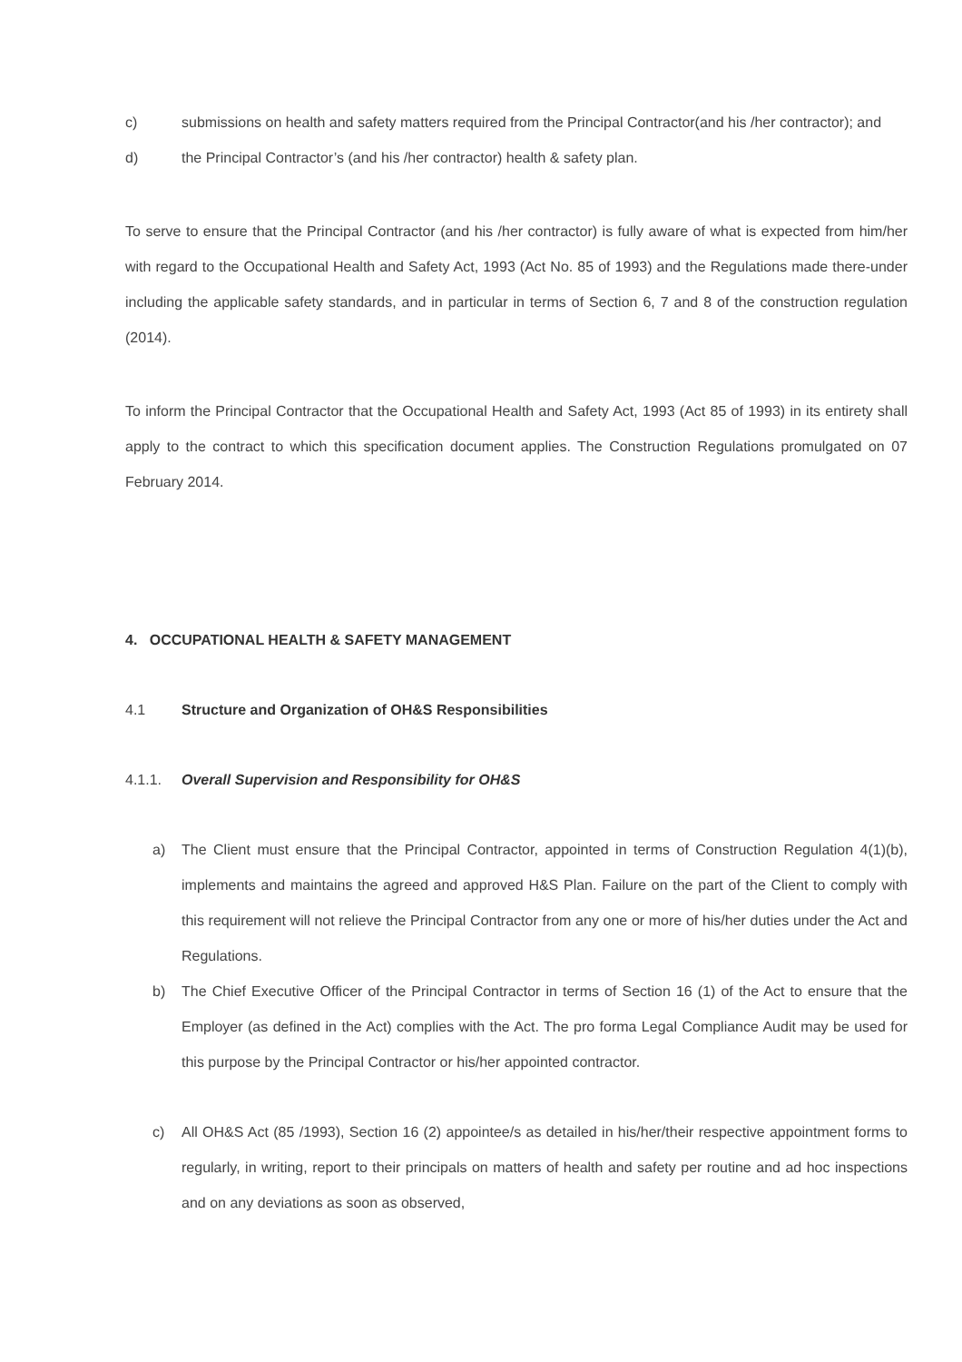c) submissions on health and safety matters required from the Principal Contractor(and his /her contractor); and
d) the Principal Contractor’s (and his /her contractor) health & safety plan.
To serve to ensure that the Principal Contractor (and his /her contractor) is fully aware of what is expected from him/her with regard to the Occupational Health and Safety Act, 1993 (Act No. 85 of 1993) and the Regulations made there-under including the applicable safety standards, and in particular in terms of Section 6, 7 and 8 of the construction regulation (2014).
To inform the Principal Contractor that the Occupational Health and Safety Act, 1993 (Act 85 of 1993) in its entirety shall apply to the contract to which this specification document applies. The Construction Regulations promulgated on 07 February 2014.
4. OCCUPATIONAL HEALTH & SAFETY MANAGEMENT
4.1 Structure and Organization of OH&S Responsibilities
4.1.1. Overall Supervision and Responsibility for OH&S
a) The Client must ensure that the Principal Contractor, appointed in terms of Construction Regulation 4(1)(b), implements and maintains the agreed and approved H&S Plan. Failure on the part of the Client to comply with this requirement will not relieve the Principal Contractor from any one or more of his/her duties under the Act and Regulations.
b) The Chief Executive Officer of the Principal Contractor in terms of Section 16 (1) of the Act to ensure that the Employer (as defined in the Act) complies with the Act. The pro forma Legal Compliance Audit may be used for this purpose by the Principal Contractor or his/her appointed contractor.
c) All OH&S Act (85 /1993), Section 16 (2) appointee/s as detailed in his/her/their respective appointment forms to regularly, in writing, report to their principals on matters of health and safety per routine and ad hoc inspections and on any deviations as soon as observed,